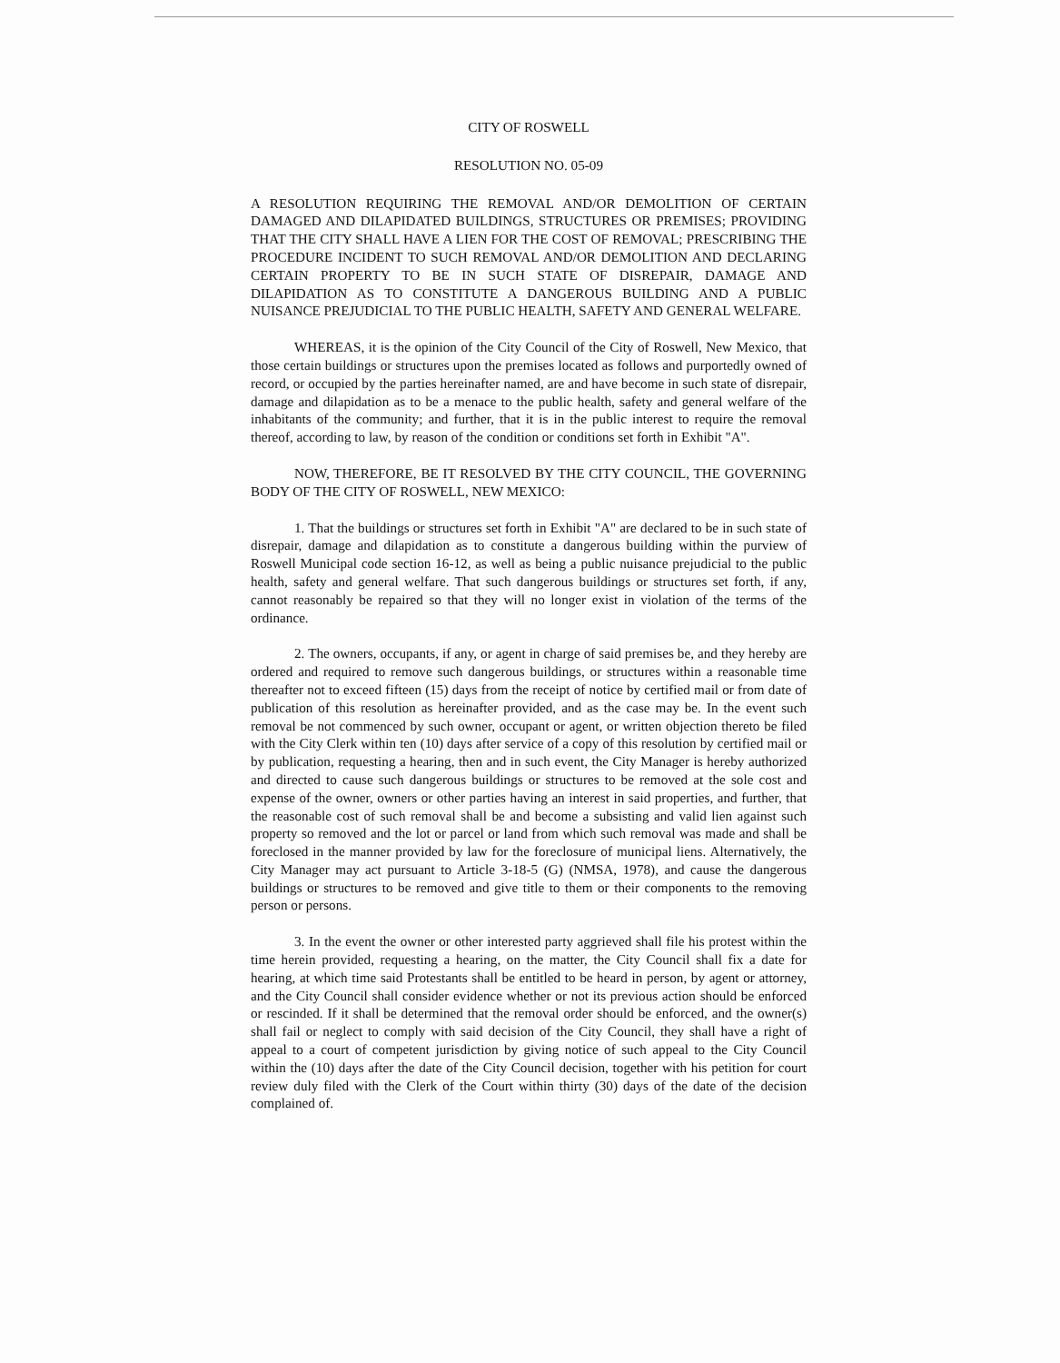CITY OF ROSWELL
RESOLUTION NO. 05-09
A RESOLUTION REQUIRING THE REMOVAL AND/OR DEMOLITION OF CERTAIN DAMAGED AND DILAPIDATED BUILDINGS, STRUCTURES OR PREMISES; PROVIDING THAT THE CITY SHALL HAVE A LIEN FOR THE COST OF REMOVAL; PRESCRIBING THE PROCEDURE INCIDENT TO SUCH REMOVAL AND/OR DEMOLITION AND DECLARING CERTAIN PROPERTY TO BE IN SUCH STATE OF DISREPAIR, DAMAGE AND DILAPIDATION AS TO CONSTITUTE A DANGEROUS BUILDING AND A PUBLIC NUISANCE PREJUDICIAL TO THE PUBLIC HEALTH, SAFETY AND GENERAL WELFARE.
WHEREAS, it is the opinion of the City Council of the City of Roswell, New Mexico, that those certain buildings or structures upon the premises located as follows and purportedly owned of record, or occupied by the parties hereinafter named, are and have become in such state of disrepair, damage and dilapidation as to be a menace to the public health, safety and general welfare of the inhabitants of the community; and further, that it is in the public interest to require the removal thereof, according to law, by reason of the condition or conditions set forth in Exhibit "A".
NOW, THEREFORE, BE IT RESOLVED BY THE CITY COUNCIL, THE GOVERNING BODY OF THE CITY OF ROSWELL, NEW MEXICO:
1. That the buildings or structures set forth in Exhibit "A" are declared to be in such state of disrepair, damage and dilapidation as to constitute a dangerous building within the purview of Roswell Municipal code section 16-12, as well as being a public nuisance prejudicial to the public health, safety and general welfare. That such dangerous buildings or structures set forth, if any, cannot reasonably be repaired so that they will no longer exist in violation of the terms of the ordinance.
2. The owners, occupants, if any, or agent in charge of said premises be, and they hereby are ordered and required to remove such dangerous buildings, or structures within a reasonable time thereafter not to exceed fifteen (15) days from the receipt of notice by certified mail or from date of publication of this resolution as hereinafter provided, and as the case may be. In the event such removal be not commenced by such owner, occupant or agent, or written objection thereto be filed with the City Clerk within ten (10) days after service of a copy of this resolution by certified mail or by publication, requesting a hearing, then and in such event, the City Manager is hereby authorized and directed to cause such dangerous buildings or structures to be removed at the sole cost and expense of the owner, owners or other parties having an interest in said properties, and further, that the reasonable cost of such removal shall be and become a subsisting and valid lien against such property so removed and the lot or parcel or land from which such removal was made and shall be foreclosed in the manner provided by law for the foreclosure of municipal liens. Alternatively, the City Manager may act pursuant to Article 3-18-5 (G) (NMSA, 1978), and cause the dangerous buildings or structures to be removed and give title to them or their components to the removing person or persons.
3. In the event the owner or other interested party aggrieved shall file his protest within the time herein provided, requesting a hearing, on the matter, the City Council shall fix a date for hearing, at which time said Protestants shall be entitled to be heard in person, by agent or attorney, and the City Council shall consider evidence whether or not its previous action should be enforced or rescinded. If it shall be determined that the removal order should be enforced, and the owner(s) shall fail or neglect to comply with said decision of the City Council, they shall have a right of appeal to a court of competent jurisdiction by giving notice of such appeal to the City Council within the (10) days after the date of the City Council decision, together with his petition for court review duly filed with the Clerk of the Court within thirty (30) days of the date of the decision complained of.